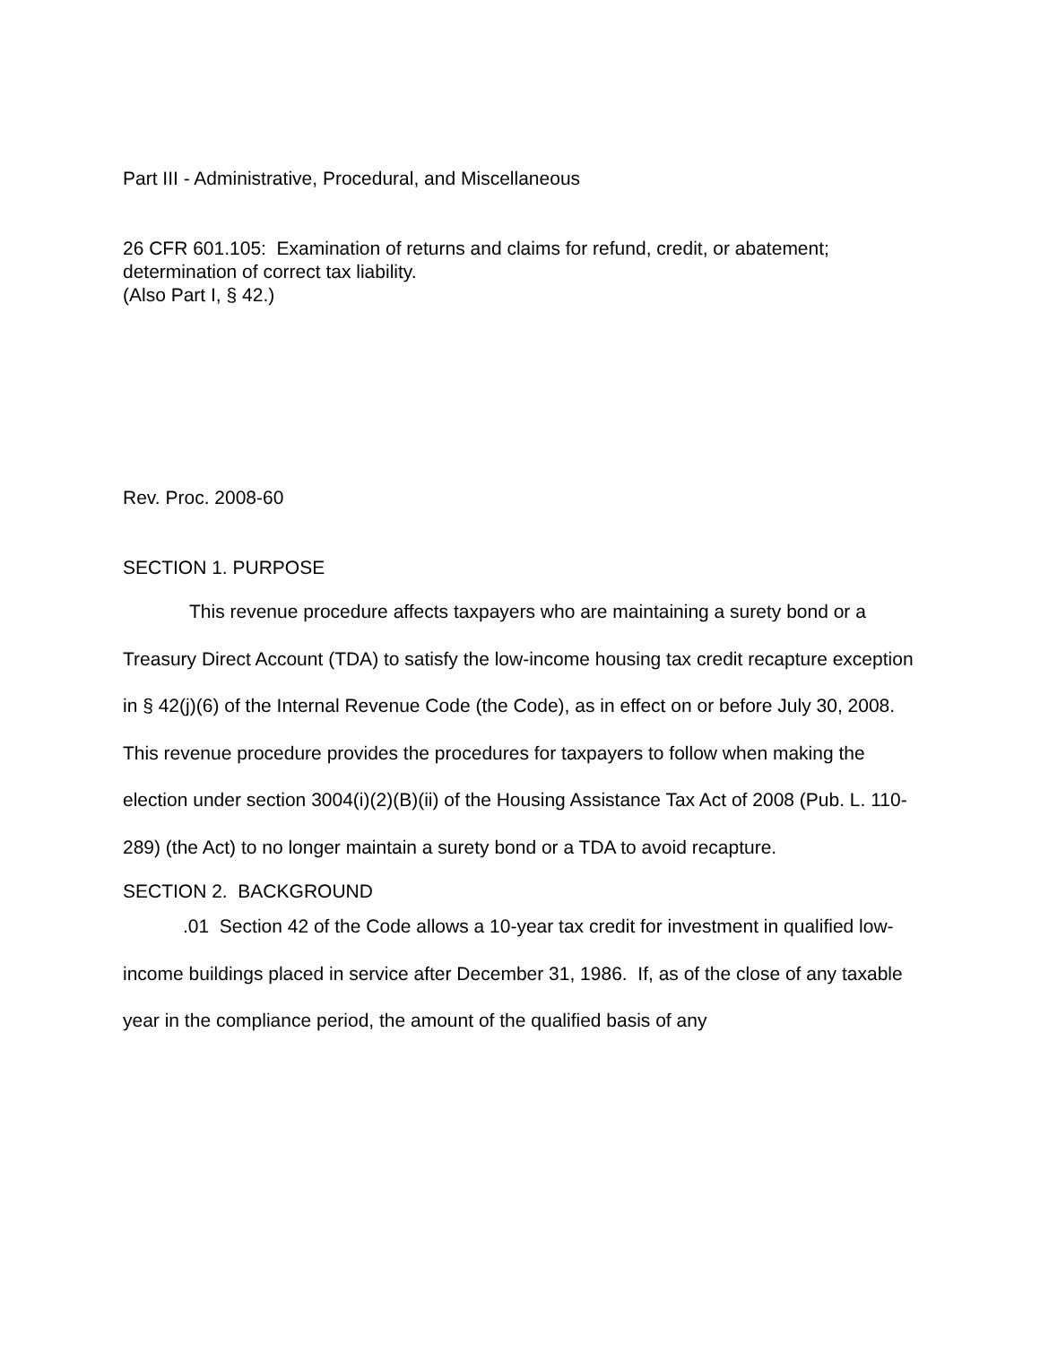Part III - Administrative, Procedural, and Miscellaneous
26 CFR 601.105: Examination of returns and claims for refund, credit, or abatement; determination of correct tax liability.
(Also Part I, § 42.)
Rev. Proc. 2008-60
SECTION 1. PURPOSE
This revenue procedure affects taxpayers who are maintaining a surety bond or a Treasury Direct Account (TDA) to satisfy the low-income housing tax credit recapture exception in § 42(j)(6) of the Internal Revenue Code (the Code), as in effect on or before July 30, 2008. This revenue procedure provides the procedures for taxpayers to follow when making the election under section 3004(i)(2)(B)(ii) of the Housing Assistance Tax Act of 2008 (Pub. L. 110-289) (the Act) to no longer maintain a surety bond or a TDA to avoid recapture.
SECTION 2. BACKGROUND
.01 Section 42 of the Code allows a 10-year tax credit for investment in qualified low-income buildings placed in service after December 31, 1986. If, as of the close of any taxable year in the compliance period, the amount of the qualified basis of any